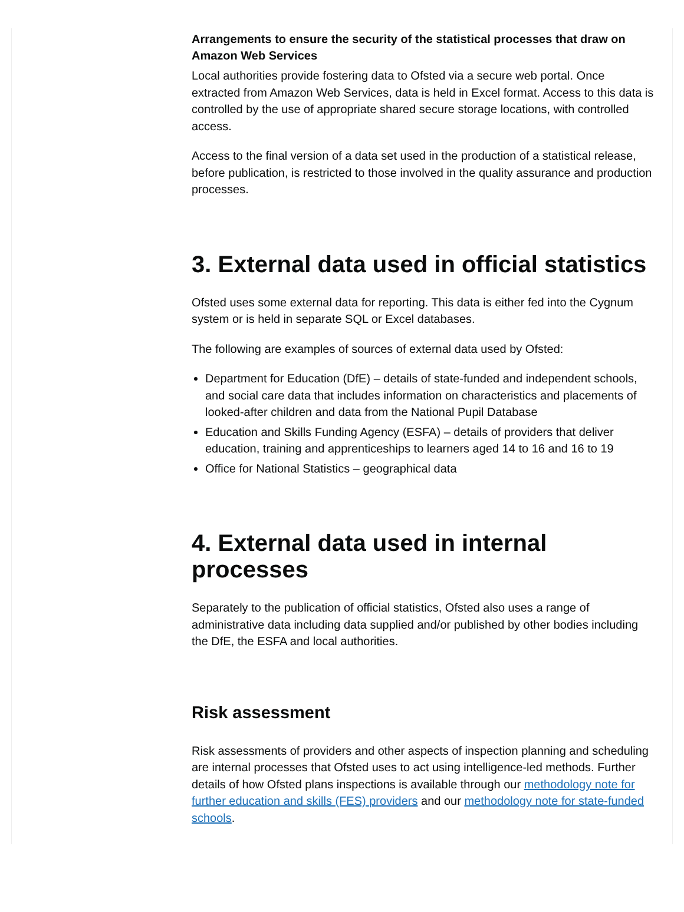Arrangements to ensure the security of the statistical processes that draw on Amazon Web Services
Local authorities provide fostering data to Ofsted via a secure web portal. Once extracted from Amazon Web Services, data is held in Excel format. Access to this data is controlled by the use of appropriate shared secure storage locations, with controlled access.
Access to the final version of a data set used in the production of a statistical release, before publication, is restricted to those involved in the quality assurance and production processes.
3. External data used in official statistics
Ofsted uses some external data for reporting. This data is either fed into the Cygnum system or is held in separate SQL or Excel databases.
The following are examples of sources of external data used by Ofsted:
Department for Education (DfE) – details of state-funded and independent schools, and social care data that includes information on characteristics and placements of looked-after children and data from the National Pupil Database
Education and Skills Funding Agency (ESFA) – details of providers that deliver education, training and apprenticeships to learners aged 14 to 16 and 16 to 19
Office for National Statistics – geographical data
4. External data used in internal processes
Separately to the publication of official statistics, Ofsted also uses a range of administrative data including data supplied and/or published by other bodies including the DfE, the ESFA and local authorities.
Risk assessment
Risk assessments of providers and other aspects of inspection planning and scheduling are internal processes that Ofsted uses to act using intelligence-led methods. Further details of how Ofsted plans inspections is available through our methodology note for further education and skills (FES) providers and our methodology note for state-funded schools.